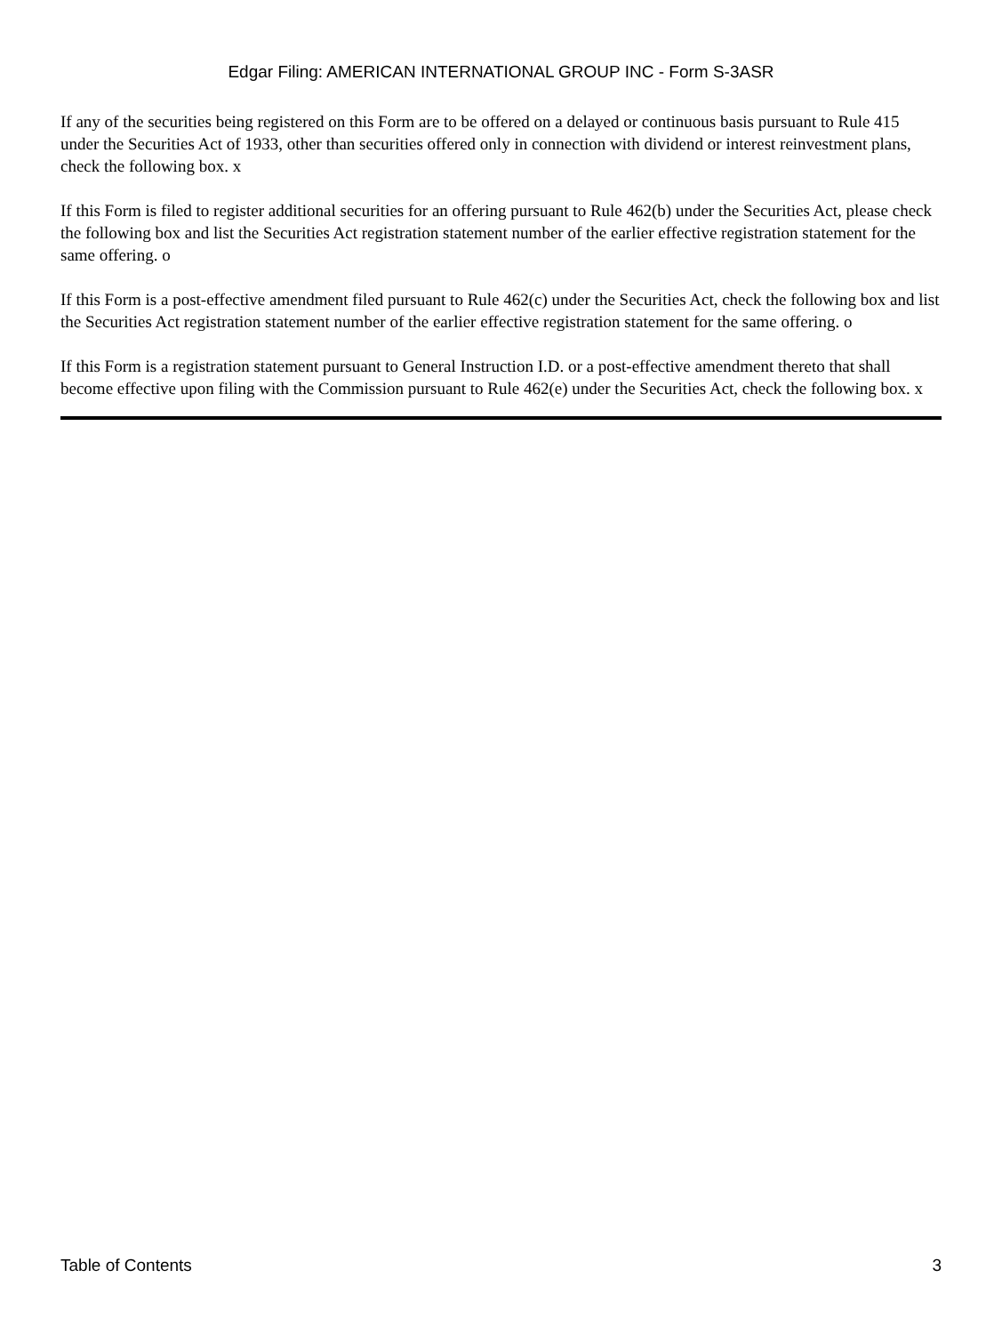Edgar Filing: AMERICAN INTERNATIONAL GROUP INC - Form S-3ASR
If any of the securities being registered on this Form are to be offered on a delayed or continuous basis pursuant to Rule 415 under the Securities Act of 1933, other than securities offered only in connection with dividend or interest reinvestment plans, check the following box. x
If this Form is filed to register additional securities for an offering pursuant to Rule 462(b) under the Securities Act, please check the following box and list the Securities Act registration statement number of the earlier effective registration statement for the same offering. o
If this Form is a post-effective amendment filed pursuant to Rule 462(c) under the Securities Act, check the following box and list the Securities Act registration statement number of the earlier effective registration statement for the same offering. o
If this Form is a registration statement pursuant to General Instruction I.D. or a post-effective amendment thereto that shall become effective upon filing with the Commission pursuant to Rule 462(e) under the Securities Act, check the following box. x
Table of Contents 3